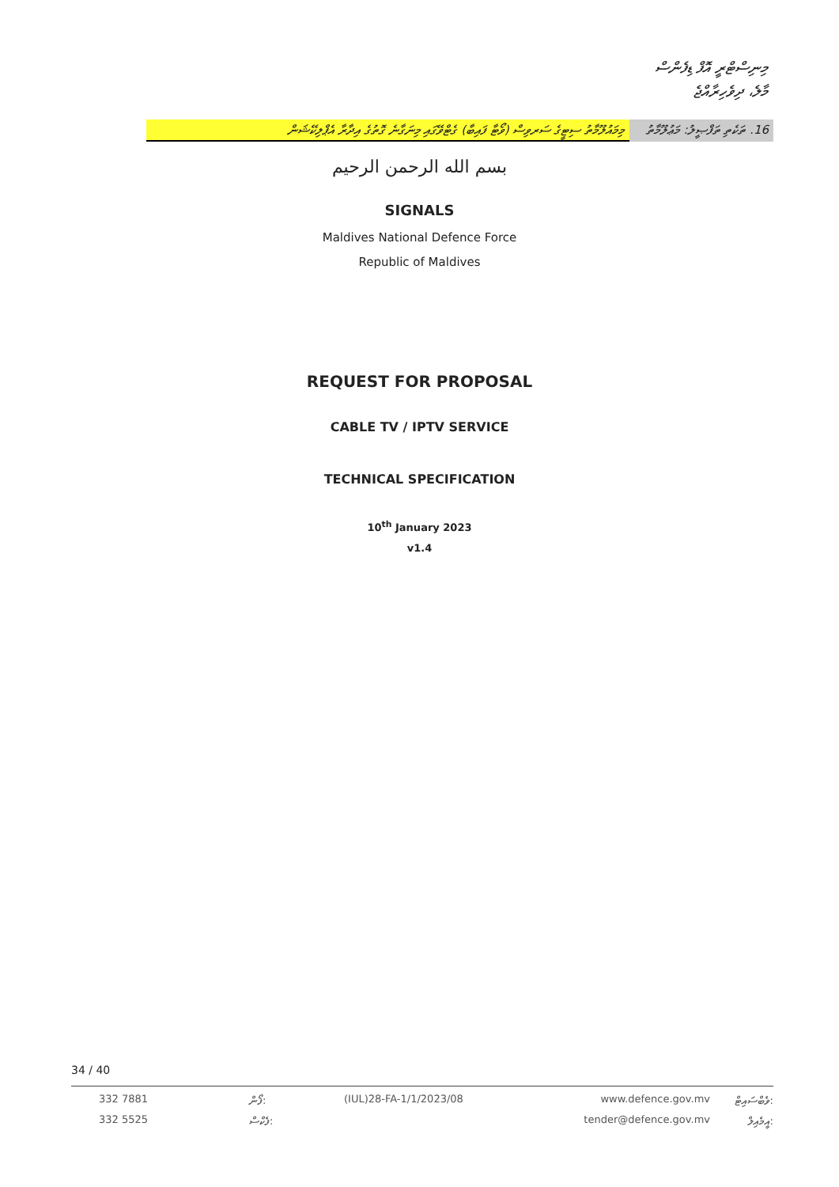މިނިސްޓްރީ އޮފް ޑިފެންސް
މާލެ، ދިވެހިރާއްޖެ
މިމައުލޫމާތު ސިޓީގެ ސަރވިސް (ވޯޓާ ފައިބާ) ގެޓްވޭގައި މިނަގާނެ ގޮތުގެ އިދާރާ އެޕްލިކޭޝަން
16. ތަކެތި ތަފްޞީލު: މަޢުލޫމާތު
بسم الله الرحمن الرحيم
SIGNALS
Maldives National Defence Force
Republic of Maldives
REQUEST FOR PROPOSAL
CABLE TV / IPTV SERVICE
TECHNICAL SPECIFICATION
10<sup>th</sup> January 2023
v1.4
34 / 40
332 7881 ފޯން: (IUL)28-FA-1/1/2023/08 www.defence.gov.mv ވެބްސައިޓް:
332 5525 ފެކްސް: tender@defence.gov.mv އީމެއިލް: